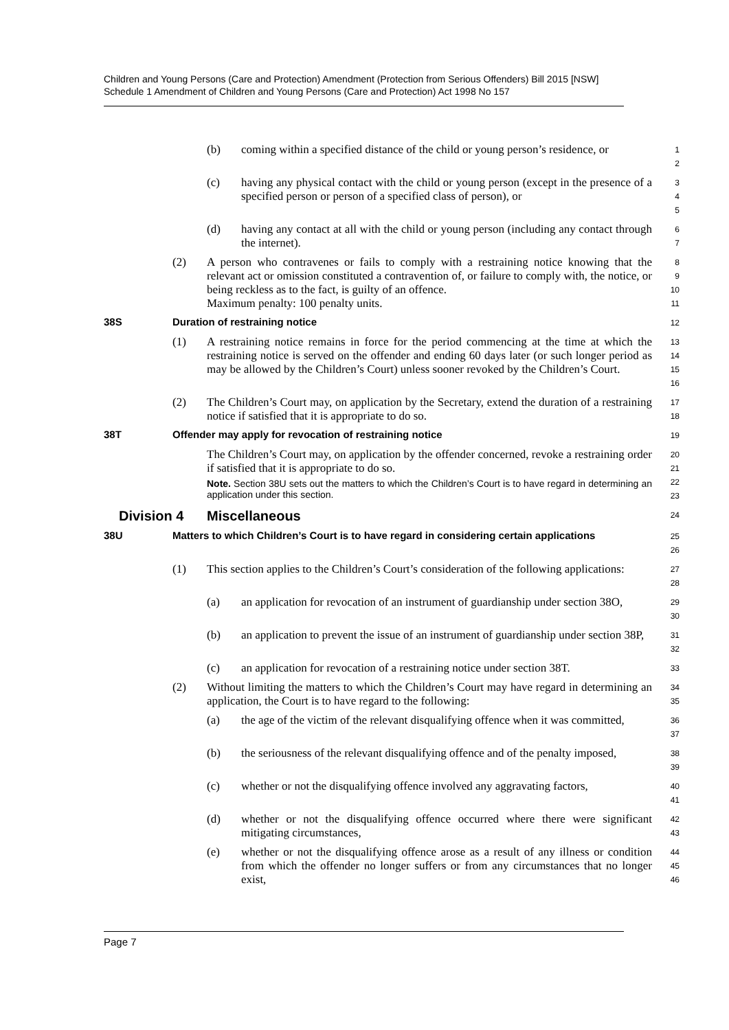Children and Young Persons (Care and Protection) Amendment (Protection from Serious Offenders) Bill 2015 [NSW]
Schedule 1 Amendment of Children and Young Persons (Care and Protection) Act 1998 No 157
(b) coming within a specified distance of the child or young person’s residence, or
1
2
(c) having any physical contact with the child or young person (except in the presence of a specified person or person of a specified class of person), or
3
4
5
(d) having any contact at all with the child or young person (including any contact through the internet).
6
7
(2) A person who contravenes or fails to comply with a restraining notice knowing that the relevant act or omission constituted a contravention of, or failure to comply with, the notice, or being reckless as to the fact, is guilty of an offence.
Maximum penalty: 100 penalty units.
8
9
10
11
38S Duration of restraining notice
12
(1) A restraining notice remains in force for the period commencing at the time at which the restraining notice is served on the offender and ending 60 days later (or such longer period as may be allowed by the Children’s Court) unless sooner revoked by the Children’s Court.
13
14
15
16
(2) The Children’s Court may, on application by the Secretary, extend the duration of a restraining notice if satisfied that it is appropriate to do so.
17
18
38T Offender may apply for revocation of restraining notice
19
The Children’s Court may, on application by the offender concerned, revoke a restraining order if satisfied that it is appropriate to do so.
Note. Section 38U sets out the matters to which the Children’s Court is to have regard in determining an application under this section.
20
21
22
23
Division 4 Miscellaneous
24
38U Matters to which Children’s Court is to have regard in considering certain applications
25
26
(1) This section applies to the Children’s Court’s consideration of the following applications:
27
28
(a) an application for revocation of an instrument of guardianship under section 38O,
29
30
(b) an application to prevent the issue of an instrument of guardianship under section 38P,
31
32
(c) an application for revocation of a restraining notice under section 38T.
33
(2) Without limiting the matters to which the Children’s Court may have regard in determining an application, the Court is to have regard to the following:
34
35
(a) the age of the victim of the relevant disqualifying offence when it was committed,
36
37
(b) the seriousness of the relevant disqualifying offence and of the penalty imposed,
38
39
(c) whether or not the disqualifying offence involved any aggravating factors,
40
41
(d) whether or not the disqualifying offence occurred where there were significant mitigating circumstances,
42
43
(e) whether or not the disqualifying offence arose as a result of any illness or condition from which the offender no longer suffers or from any circumstances that no longer exist,
44
45
46
Page 7